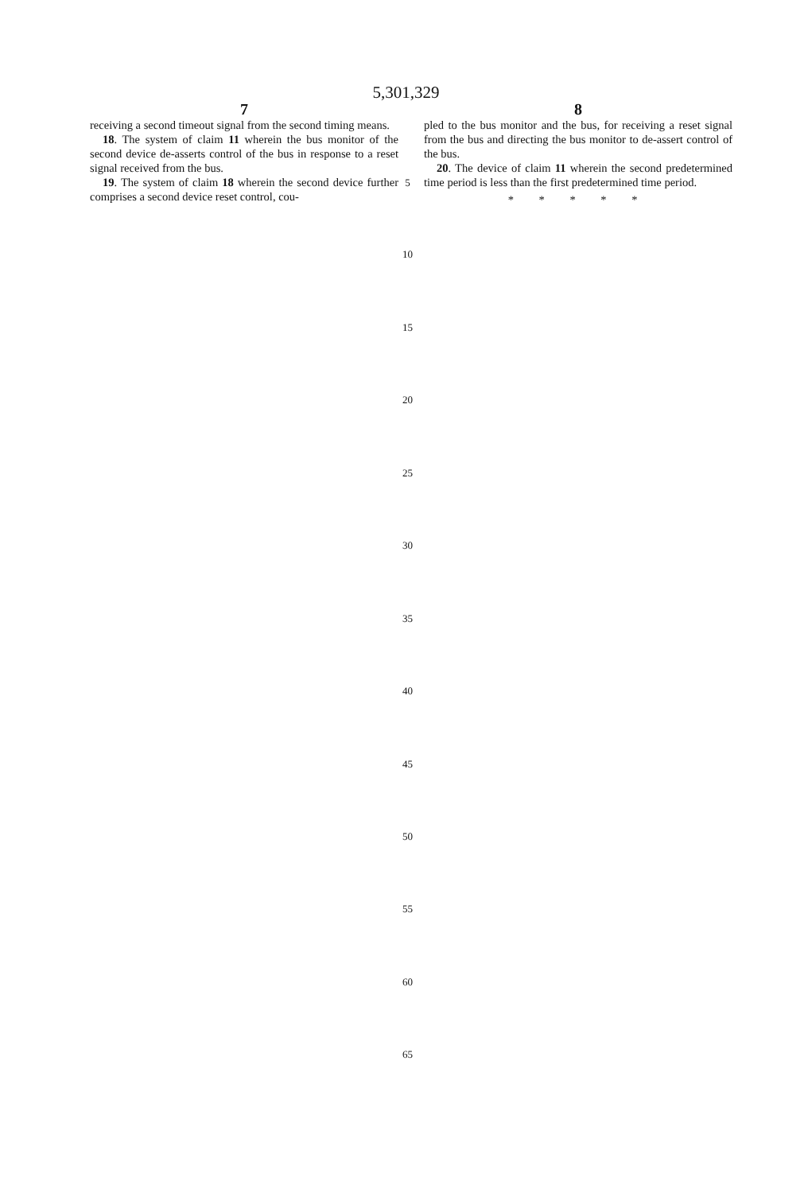5,301,329
7
receiving a second timeout signal from the second timing means.
18. The system of claim 11 wherein the bus monitor of the second device de-asserts control of the bus in response to a reset signal received from the bus.
19. The system of claim 18 wherein the second device further comprises a second device reset control, cou-
8
pled to the bus monitor and the bus, for receiving a reset signal from the bus and directing the bus monitor to de-assert control of the bus.
20. The device of claim 11 wherein the second predetermined time period is less than the first predetermined time period.
* * * * *
5
10
15
20
25
30
35
40
45
50
55
60
65